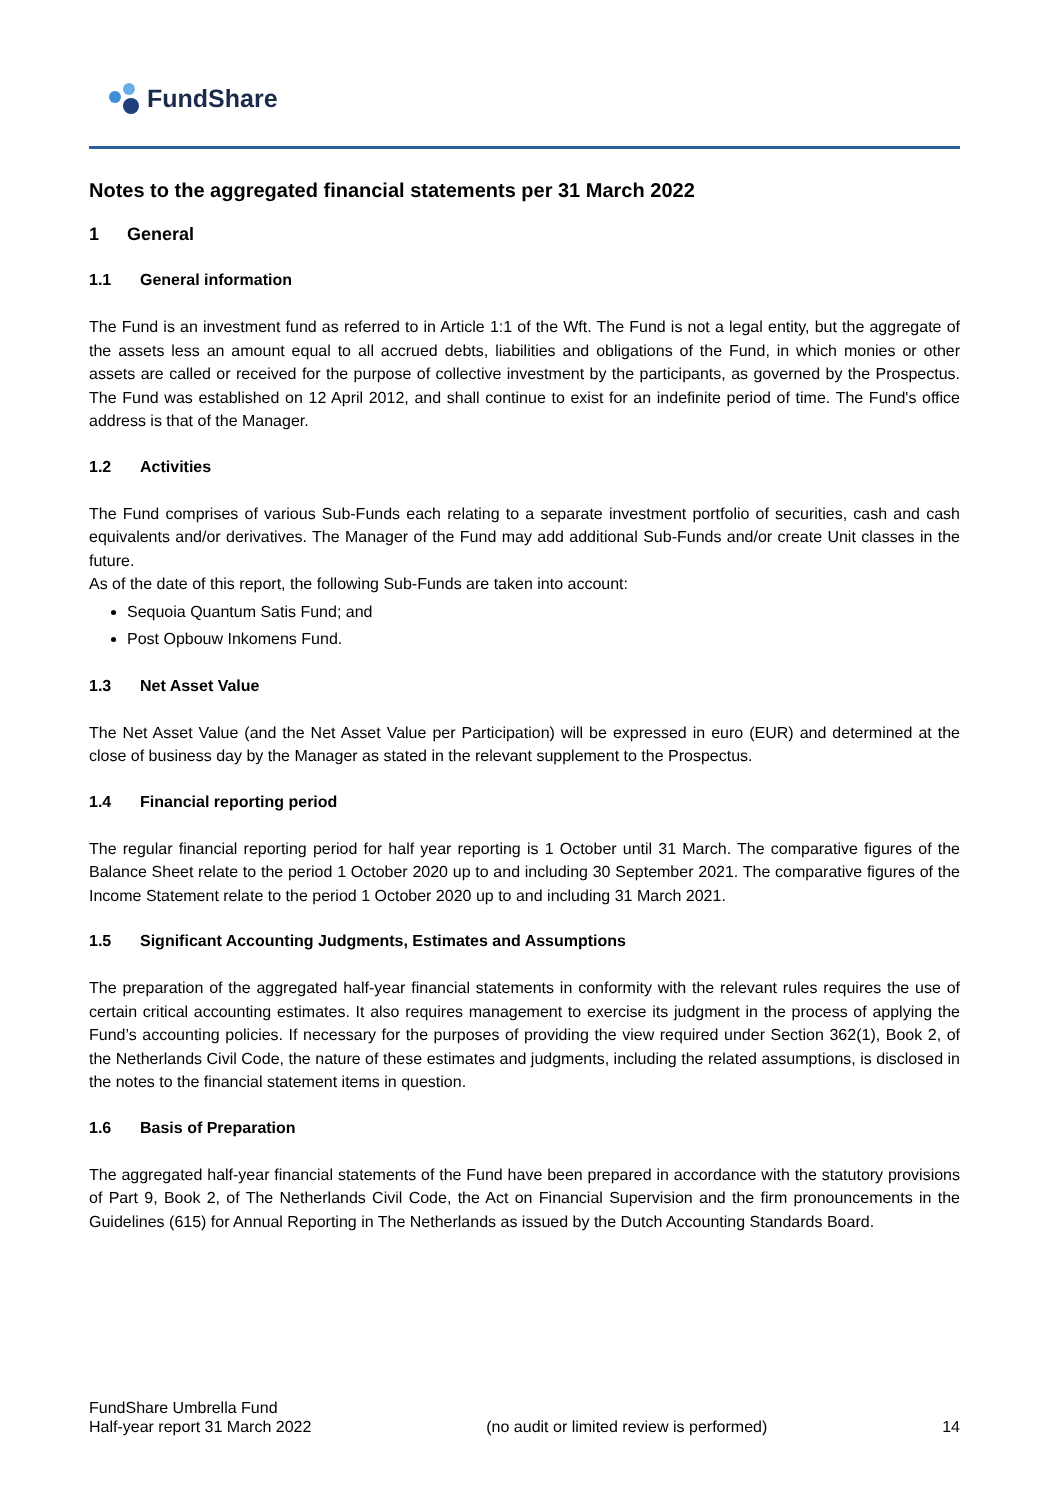FundShare
Notes to the aggregated financial statements per 31 March 2022
1 General
1.1 General information
The Fund is an investment fund as referred to in Article 1:1 of the Wft. The Fund is not a legal entity, but the aggregate of the assets less an amount equal to all accrued debts, liabilities and obligations of the Fund, in which monies or other assets are called or received for the purpose of collective investment by the participants, as governed by the Prospectus. The Fund was established on 12 April 2012, and shall continue to exist for an indefinite period of time. The Fund's office address is that of the Manager.
1.2 Activities
The Fund comprises of various Sub-Funds each relating to a separate investment portfolio of securities, cash and cash equivalents and/or derivatives. The Manager of the Fund may add additional Sub-Funds and/or create Unit classes in the future.
As of the date of this report, the following Sub-Funds are taken into account:
Sequoia Quantum Satis Fund; and
Post Opbouw Inkomens Fund.
1.3 Net Asset Value
The Net Asset Value (and the Net Asset Value per Participation) will be expressed in euro (EUR) and determined at the close of business day by the Manager as stated in the relevant supplement to the Prospectus.
1.4 Financial reporting period
The regular financial reporting period for half year reporting is 1 October until 31 March. The comparative figures of the Balance Sheet relate to the period 1 October 2020 up to and including 30 September 2021. The comparative figures of the Income Statement relate to the period 1 October 2020 up to and including 31 March 2021.
1.5 Significant Accounting Judgments, Estimates and Assumptions
The preparation of the aggregated half-year financial statements in conformity with the relevant rules requires the use of certain critical accounting estimates. It also requires management to exercise its judgment in the process of applying the Fund’s accounting policies. If necessary for the purposes of providing the view required under Section 362(1), Book 2, of the Netherlands Civil Code, the nature of these estimates and judgments, including the related assumptions, is disclosed in the notes to the financial statement items in question.
1.6 Basis of Preparation
The aggregated half-year financial statements of the Fund have been prepared in accordance with the statutory provisions of Part 9, Book 2, of The Netherlands Civil Code, the Act on Financial Supervision and the firm pronouncements in the Guidelines (615) for Annual Reporting in The Netherlands as issued by the Dutch Accounting Standards Board.
FundShare Umbrella Fund
Half-year report 31 March 2022
(no audit or limited review is performed)
14